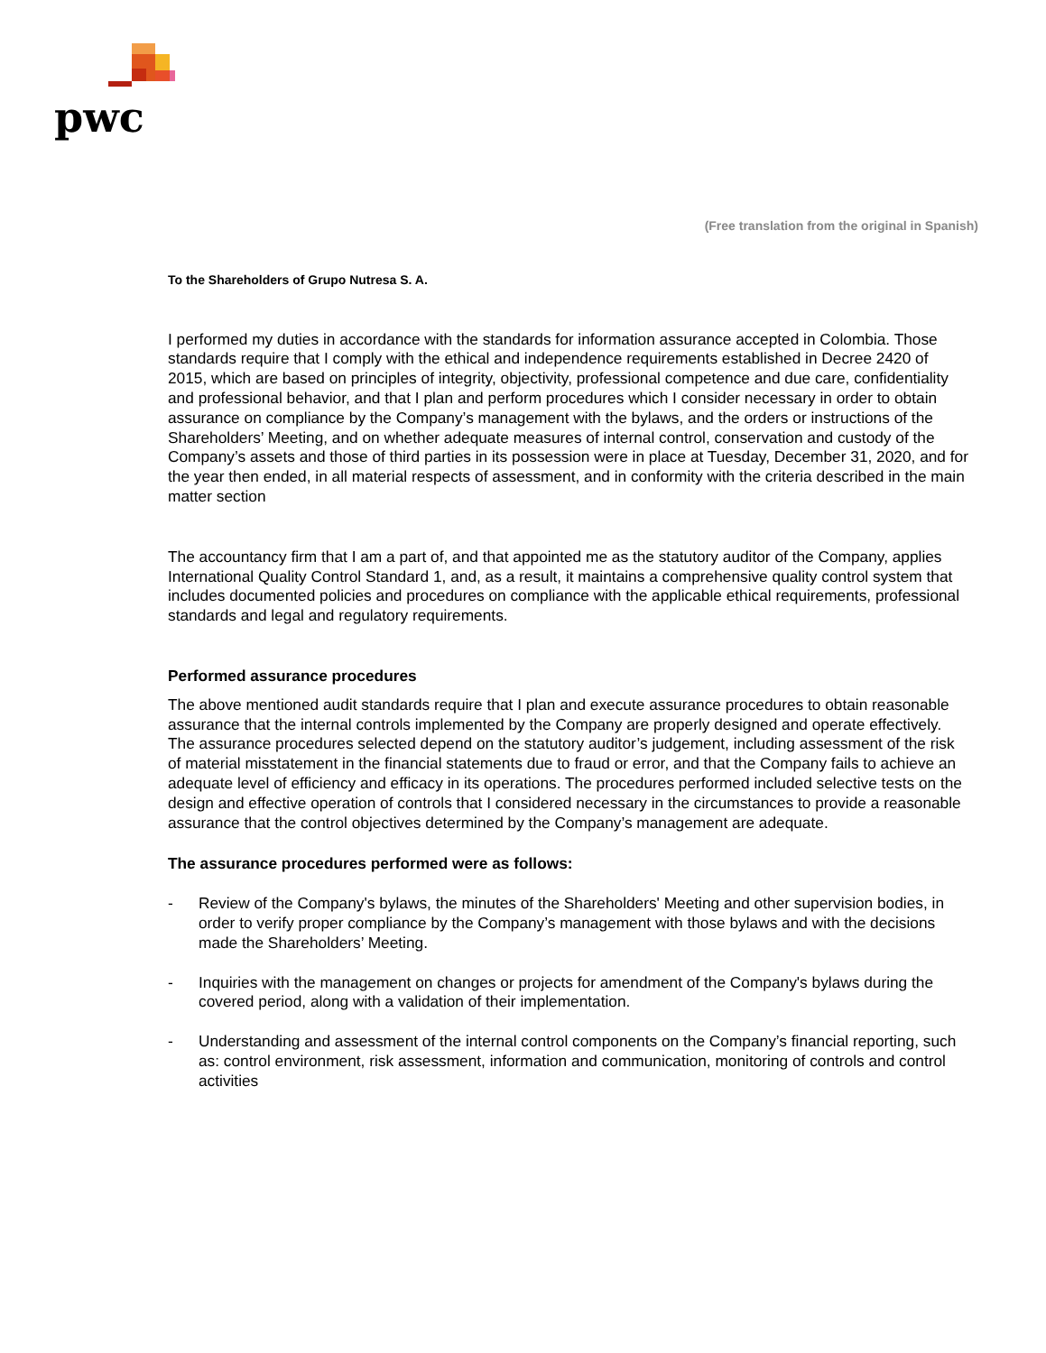pwc
(Free translation from the original in Spanish)
To the Shareholders of Grupo Nutresa S. A.
I performed my duties in accordance with the standards for information assurance accepted in Colombia. Those standards require that I comply with the ethical and independence requirements established in Decree 2420 of 2015, which are based on principles of integrity, objectivity, professional competence and due care, confidentiality and professional behavior, and that I plan and perform procedures which I consider necessary in order to obtain assurance on compliance by the Company’s management with the bylaws, and the orders or instructions of the Shareholders’ Meeting, and on whether adequate measures of internal control, conservation and custody of the Company’s assets and those of third parties in its possession were in place at Tuesday, December 31, 2020, and for the year then ended, in all material respects of assessment, and in conformity with the criteria described in the main matter section
The accountancy firm that I am a part of, and that appointed me as the statutory auditor of the Company, applies International Quality Control Standard 1, and, as a result, it maintains a comprehensive quality control system that includes documented policies and procedures on compliance with the applicable ethical requirements, professional standards and legal and regulatory requirements.
Performed assurance procedures
The above mentioned audit standards require that I plan and execute assurance procedures to obtain reasonable assurance that the internal controls implemented by the Company are properly designed and operate effectively. The assurance procedures selected depend on the statutory auditor’s judgement, including assessment of the risk of material misstatement in the financial statements due to fraud or error, and that the Company fails to achieve an adequate level of efficiency and efficacy in its operations. The procedures performed included selective tests on the design and effective operation of controls that I considered necessary in the circumstances to provide a reasonable assurance that the control objectives determined by the Company’s management are adequate.
The assurance procedures performed were as follows:
- Review of the Company's bylaws, the minutes of the Shareholders' Meeting and other supervision bodies, in order to verify proper compliance by the Company’s management with those bylaws and with the decisions made the Shareholders’ Meeting.
- Inquiries with the management on changes or projects for amendment of the Company's bylaws during the covered period, along with a validation of their implementation.
- Understanding and assessment of the internal control components on the Company’s financial reporting, such as: control environment, risk assessment, information and communication, monitoring of controls and control activities